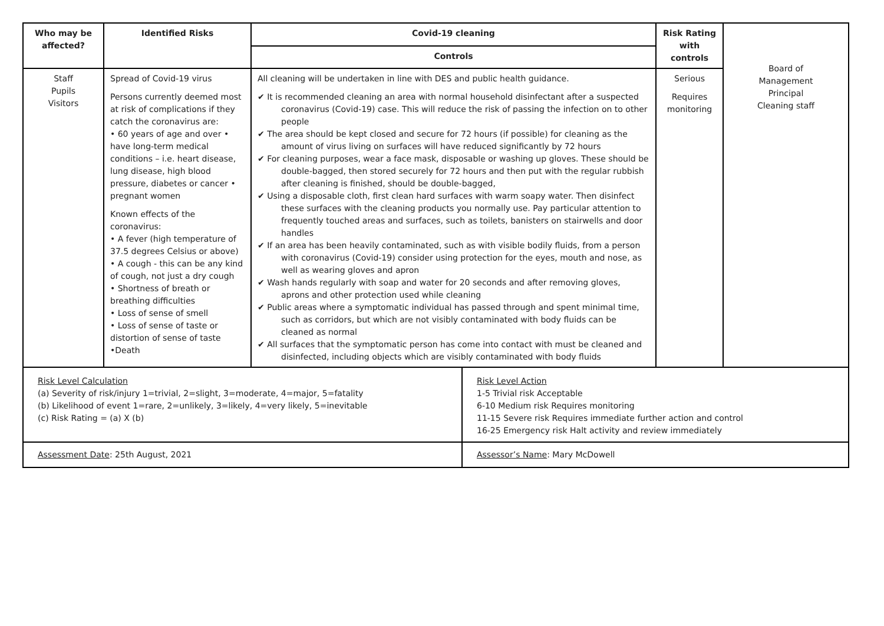| Who may be affected? | Identified Risks | Covid-19 cleaning | Risk Rating with controls | Board of Management Principal Cleaning staff |
| | | Controls | | |
| Staff Pupils Visitors | Spread of Covid-19 virus Persons currently deemed most at risk of complications if they catch the coronavirus are: • 60 years of age and over • have long-term medical conditions – i.e. heart disease, lung disease, high blood pressure, diabetes or cancer • pregnant women Known effects of the coronavirus: • A fever (high temperature of 37.5 degrees Celsius or above) • A cough - this can be any kind of cough, not just a dry cough • Shortness of breath or breathing difficulties • Loss of sense of smell • Loss of sense of taste or distortion of sense of taste •Death | All cleaning will be undertaken in line with DES and public health guidance. ✔ It is recommended cleaning an area with normal household disinfectant after a suspected coronavirus (Covid-19) case. This will reduce the risk of passing the infection on to other people ✔ The area should be kept closed and secure for 72 hours (if possible) for cleaning as the amount of virus living on surfaces will have reduced significantly by 72 hours ✔ For cleaning purposes, wear a face mask, disposable or washing up gloves. These should be double-bagged, then stored securely for 72 hours and then put with the regular rubbish after cleaning is finished, should be double-bagged, ✔ Using a disposable cloth, first clean hard surfaces with warm soapy water. Then disinfect these surfaces with the cleaning products you normally use. Pay particular attention to frequently touched areas and surfaces, such as toilets, banisters on stairwells and door handles ✔ If an area has been heavily contaminated, such as with visible bodily fluids, from a person with coronavirus (Covid-19) consider using protection for the eyes, mouth and nose, as well as wearing gloves and apron ✔ Wash hands regularly with soap and water for 20 seconds and after removing gloves, aprons and other protection used while cleaning ✔ Public areas where a symptomatic individual has passed through and spent minimal time, such as corridors, but which are not visibly contaminated with body fluids can be cleaned as normal ✔ All surfaces that the symptomatic person has come into contact with must be cleaned and disinfected, including objects which are visibly contaminated with body fluids | Serious Requires monitoring | |
| Risk Level Calculation (a) Severity of risk/injury 1=trivial, 2=slight, 3=moderate, 4=major, 5=fatality (b) Likelihood of event 1=rare, 2=unlikely, 3=likely, 4=very likely, 5=inevitable (c) Risk Rating = (a) X (b) | Risk Level Action 1-5 Trivial risk Acceptable 6-10 Medium risk Requires monitoring 11-15 Severe risk Requires immediate further action and control 16-25 Emergency risk Halt activity and review immediately |
| Assessment Date : 25th August, 2021 | Assessor’s Name : Mary McDowell |